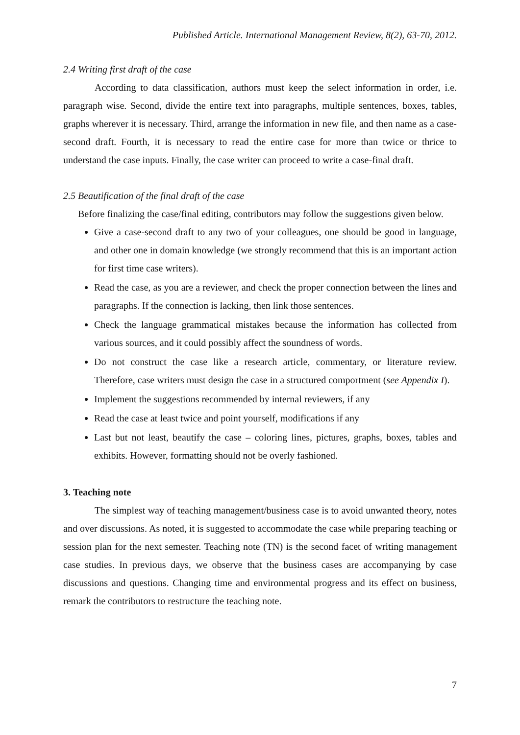Published Article. International Management Review, 8(2), 63-70, 2012.
2.4 Writing first draft of the case
According to data classification, authors must keep the select information in order, i.e. paragraph wise. Second, divide the entire text into paragraphs, multiple sentences, boxes, tables, graphs wherever it is necessary. Third, arrange the information in new file, and then name as a case-second draft. Fourth, it is necessary to read the entire case for more than twice or thrice to understand the case inputs. Finally, the case writer can proceed to write a case-final draft.
2.5 Beautification of the final draft of the case
Before finalizing the case/final editing, contributors may follow the suggestions given below.
Give a case-second draft to any two of your colleagues, one should be good in language, and other one in domain knowledge (we strongly recommend that this is an important action for first time case writers).
Read the case, as you are a reviewer, and check the proper connection between the lines and paragraphs. If the connection is lacking, then link those sentences.
Check the language grammatical mistakes because the information has collected from various sources, and it could possibly affect the soundness of words.
Do not construct the case like a research article, commentary, or literature review. Therefore, case writers must design the case in a structured comportment (see Appendix I).
Implement the suggestions recommended by internal reviewers, if any
Read the case at least twice and point yourself, modifications if any
Last but not least, beautify the case – coloring lines, pictures, graphs, boxes, tables and exhibits. However, formatting should not be overly fashioned.
3. Teaching note
The simplest way of teaching management/business case is to avoid unwanted theory, notes and over discussions. As noted, it is suggested to accommodate the case while preparing teaching or session plan for the next semester. Teaching note (TN) is the second facet of writing management case studies. In previous days, we observe that the business cases are accompanying by case discussions and questions. Changing time and environmental progress and its effect on business, remark the contributors to restructure the teaching note.
7